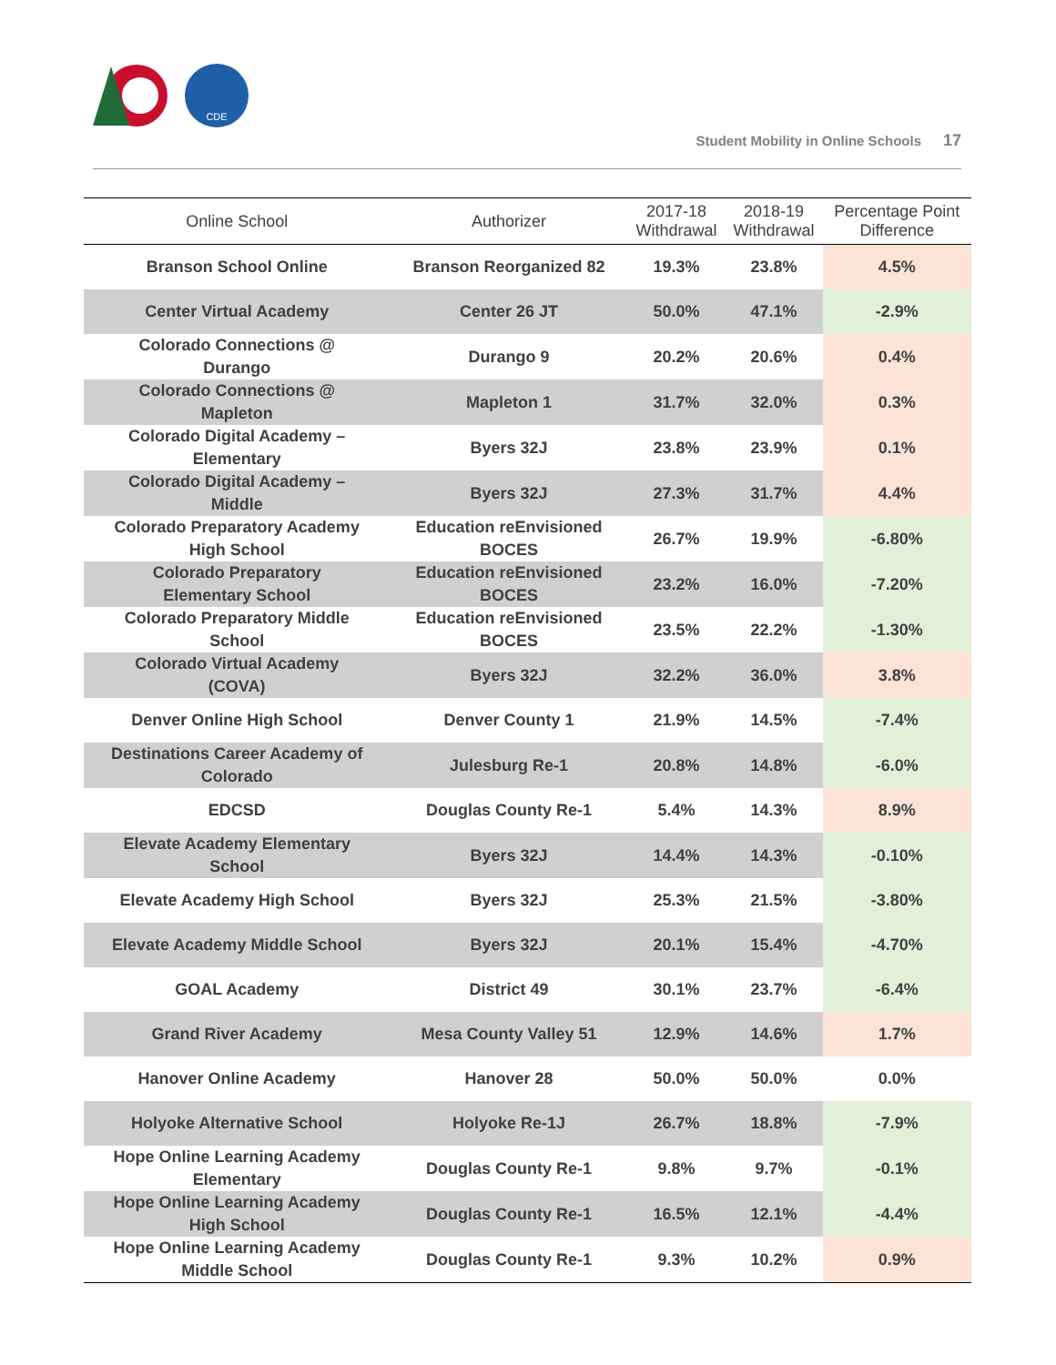CDE
Student Mobility in Online Schools 17
| Online School | Authorizer | 2017-18 Withdrawal | 2018-19 Withdrawal | Percentage Point Difference |
| --- | --- | --- | --- | --- |
| Branson School Online | Branson Reorganized 82 | 19.3% | 23.8% | 4.5% |
| Center Virtual Academy | Center 26 JT | 50.0% | 47.1% | -2.9% |
| Colorado Connections @ Durango | Durango 9 | 20.2% | 20.6% | 0.4% |
| Colorado Connections @ Mapleton | Mapleton 1 | 31.7% | 32.0% | 0.3% |
| Colorado Digital Academy – Elementary | Byers 32J | 23.8% | 23.9% | 0.1% |
| Colorado Digital Academy – Middle | Byers 32J | 27.3% | 31.7% | 4.4% |
| Colorado Preparatory Academy High School | Education reEnvisioned BOCES | 26.7% | 19.9% | -6.80% |
| Colorado Preparatory Elementary School | Education reEnvisioned BOCES | 23.2% | 16.0% | -7.20% |
| Colorado Preparatory Middle School | Education reEnvisioned BOCES | 23.5% | 22.2% | -1.30% |
| Colorado Virtual Academy (COVA) | Byers 32J | 32.2% | 36.0% | 3.8% |
| Denver Online High School | Denver County 1 | 21.9% | 14.5% | -7.4% |
| Destinations Career Academy of Colorado | Julesburg Re-1 | 20.8% | 14.8% | -6.0% |
| EDCSD | Douglas County Re-1 | 5.4% | 14.3% | 8.9% |
| Elevate Academy Elementary School | Byers 32J | 14.4% | 14.3% | -0.10% |
| Elevate Academy High School | Byers 32J | 25.3% | 21.5% | -3.80% |
| Elevate Academy Middle School | Byers 32J | 20.1% | 15.4% | -4.70% |
| GOAL Academy | District 49 | 30.1% | 23.7% | -6.4% |
| Grand River Academy | Mesa County Valley 51 | 12.9% | 14.6% | 1.7% |
| Hanover Online Academy | Hanover 28 | 50.0% | 50.0% | 0.0% |
| Holyoke Alternative School | Holyoke Re-1J | 26.7% | 18.8% | -7.9% |
| Hope Online Learning Academy Elementary | Douglas County Re-1 | 9.8% | 9.7% | -0.1% |
| Hope Online Learning Academy High School | Douglas County Re-1 | 16.5% | 12.1% | -4.4% |
| Hope Online Learning Academy Middle School | Douglas County Re-1 | 9.3% | 10.2% | 0.9% |